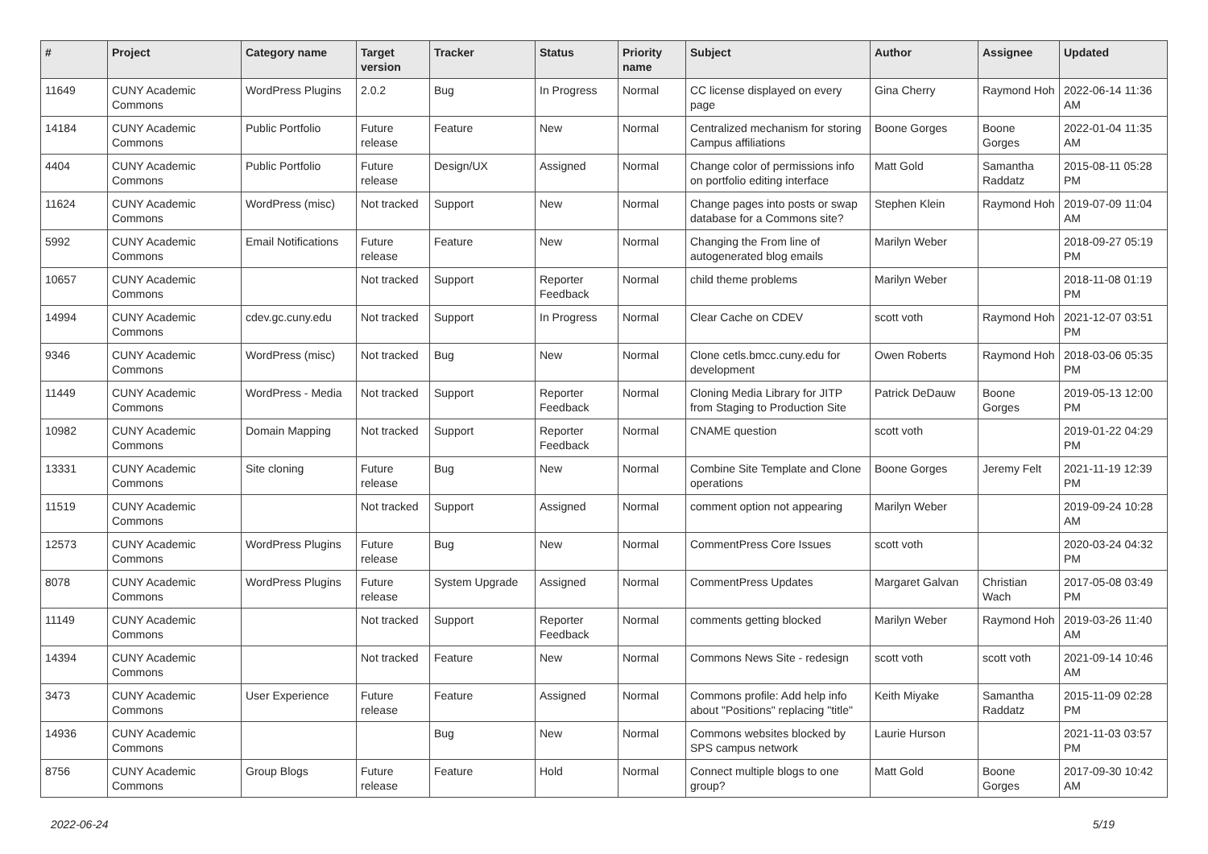| # | Project | Category name | Target version | Tracker | Status | Priority name | Subject | Author | Assignee | Updated |
| --- | --- | --- | --- | --- | --- | --- | --- | --- | --- | --- |
| 11649 | CUNY Academic Commons | WordPress Plugins | 2.0.2 | Bug | In Progress | Normal | CC license displayed on every page | Gina Cherry | Raymond Hoh | 2022-06-14 11:36 AM |
| 14184 | CUNY Academic Commons | Public Portfolio | Future release | Feature | New | Normal | Centralized mechanism for storing Campus affiliations | Boone Gorges | Boone Gorges | 2022-01-04 11:35 AM |
| 4404 | CUNY Academic Commons | Public Portfolio | Future release | Design/UX | Assigned | Normal | Change color of permissions info on portfolio editing interface | Matt Gold | Samantha Raddatz | 2015-08-11 05:28 PM |
| 11624 | CUNY Academic Commons | WordPress (misc) | Not tracked | Support | New | Normal | Change pages into posts or swap database for a Commons site? | Stephen Klein | Raymond Hoh | 2019-07-09 11:04 AM |
| 5992 | CUNY Academic Commons | Email Notifications | Future release | Feature | New | Normal | Changing the From line of autogenerated blog emails | Marilyn Weber | | 2018-09-27 05:19 PM |
| 10657 | CUNY Academic Commons | | Not tracked | Support | Reporter Feedback | Normal | child theme problems | Marilyn Weber | | 2018-11-08 01:19 PM |
| 14994 | CUNY Academic Commons | cdev.gc.cuny.edu | Not tracked | Support | In Progress | Normal | Clear Cache on CDEV | scott voth | Raymond Hoh | 2021-12-07 03:51 PM |
| 9346 | CUNY Academic Commons | WordPress (misc) | Not tracked | Bug | New | Normal | Clone cetls.bmcc.cuny.edu for development | Owen Roberts | Raymond Hoh | 2018-03-06 05:35 PM |
| 11449 | CUNY Academic Commons | WordPress - Media | Not tracked | Support | Reporter Feedback | Normal | Cloning Media Library for JITP from Staging to Production Site | Patrick DeDauw | Boone Gorges | 2019-05-13 12:00 PM |
| 10982 | CUNY Academic Commons | Domain Mapping | Not tracked | Support | Reporter Feedback | Normal | CNAME question | scott voth | | 2019-01-22 04:29 PM |
| 13331 | CUNY Academic Commons | Site cloning | Future release | Bug | New | Normal | Combine Site Template and Clone operations | Boone Gorges | Jeremy Felt | 2021-11-19 12:39 PM |
| 11519 | CUNY Academic Commons | | Not tracked | Support | Assigned | Normal | comment option not appearing | Marilyn Weber | | 2019-09-24 10:28 AM |
| 12573 | CUNY Academic Commons | WordPress Plugins | Future release | Bug | New | Normal | CommentPress Core Issues | scott voth | | 2020-03-24 04:32 PM |
| 8078 | CUNY Academic Commons | WordPress Plugins | Future release | System Upgrade | Assigned | Normal | CommentPress Updates | Margaret Galvan | Christian Wach | 2017-05-08 03:49 PM |
| 11149 | CUNY Academic Commons | | Not tracked | Support | Reporter Feedback | Normal | comments getting blocked | Marilyn Weber | Raymond Hoh | 2019-03-26 11:40 AM |
| 14394 | CUNY Academic Commons | | Not tracked | Feature | New | Normal | Commons News Site - redesign | scott voth | scott voth | 2021-09-14 10:46 AM |
| 3473 | CUNY Academic Commons | User Experience | Future release | Feature | Assigned | Normal | Commons profile: Add help info about "Positions" replacing "title" | Keith Miyake | Samantha Raddatz | 2015-11-09 02:28 PM |
| 14936 | CUNY Academic Commons | | | Bug | New | Normal | Commons websites blocked by SPS campus network | Laurie Hurson | | 2021-11-03 03:57 PM |
| 8756 | CUNY Academic Commons | Group Blogs | Future release | Feature | Hold | Normal | Connect multiple blogs to one group? | Matt Gold | Boone Gorges | 2017-09-30 10:42 AM |
2022-06-24 5/19